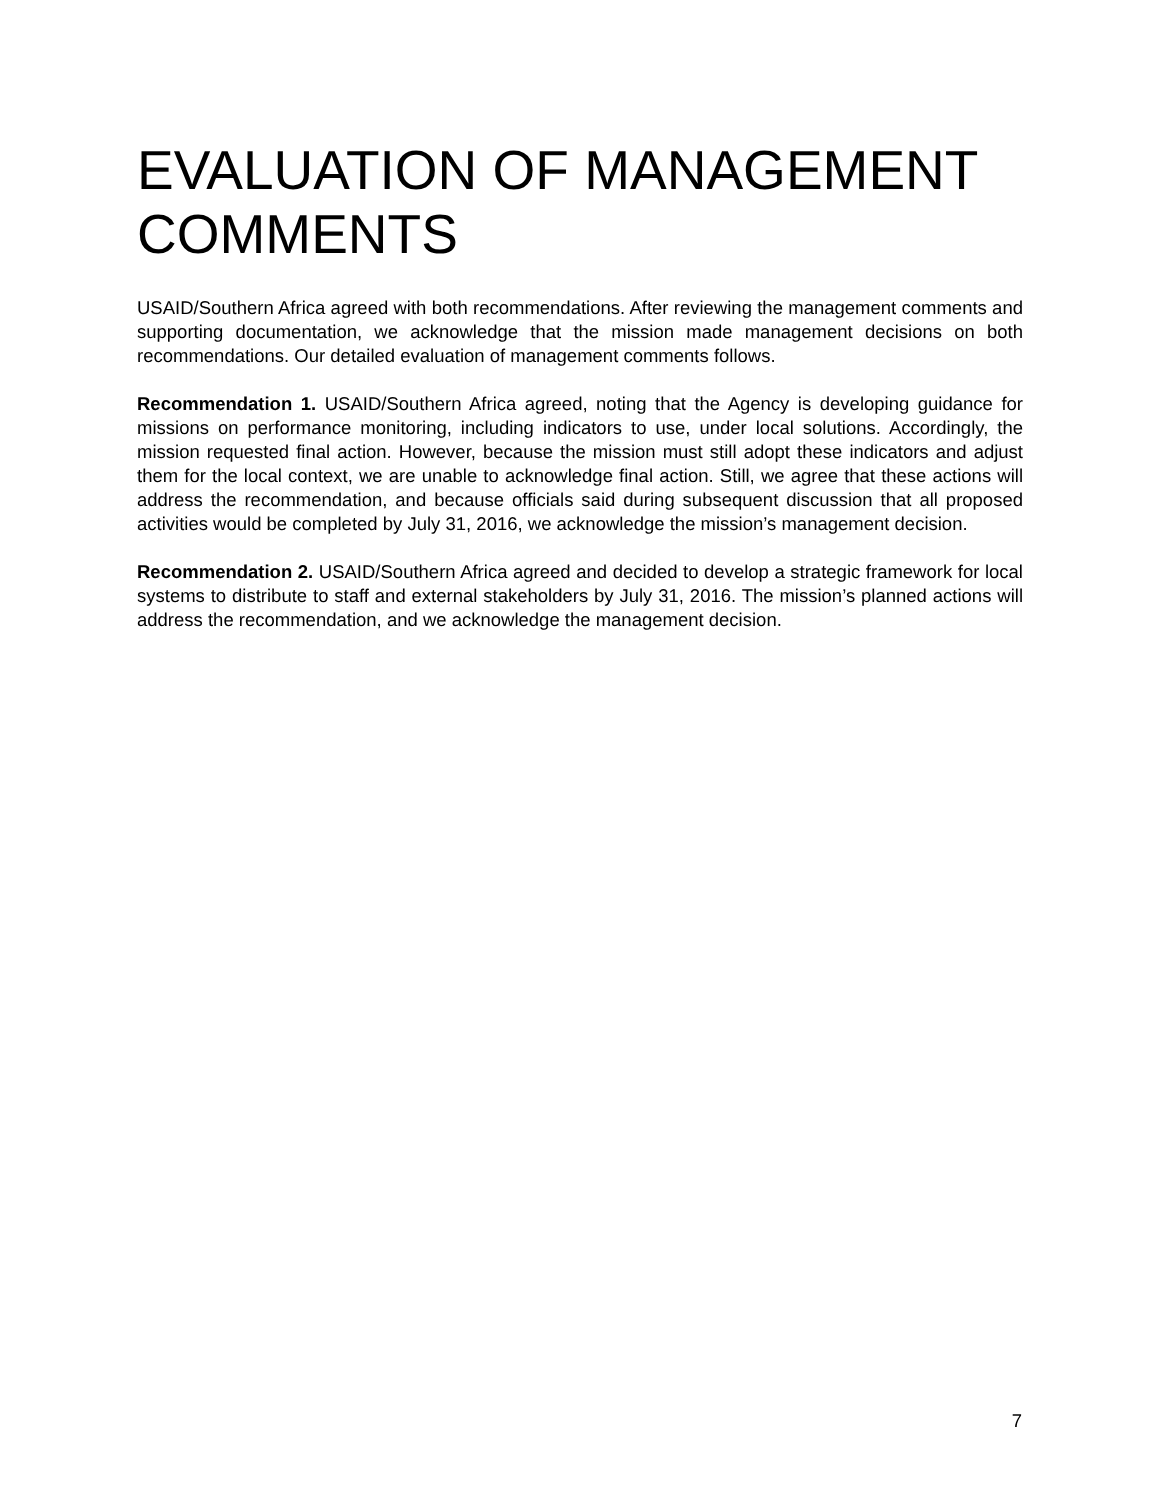EVALUATION OF MANAGEMENT COMMENTS
USAID/Southern Africa agreed with both recommendations. After reviewing the management comments and supporting documentation, we acknowledge that the mission made management decisions on both recommendations. Our detailed evaluation of management comments follows.
Recommendation 1. USAID/Southern Africa agreed, noting that the Agency is developing guidance for missions on performance monitoring, including indicators to use, under local solutions. Accordingly, the mission requested final action. However, because the mission must still adopt these indicators and adjust them for the local context, we are unable to acknowledge final action. Still, we agree that these actions will address the recommendation, and because officials said during subsequent discussion that all proposed activities would be completed by July 31, 2016, we acknowledge the mission’s management decision.
Recommendation 2. USAID/Southern Africa agreed and decided to develop a strategic framework for local systems to distribute to staff and external stakeholders by July 31, 2016. The mission’s planned actions will address the recommendation, and we acknowledge the management decision.
7